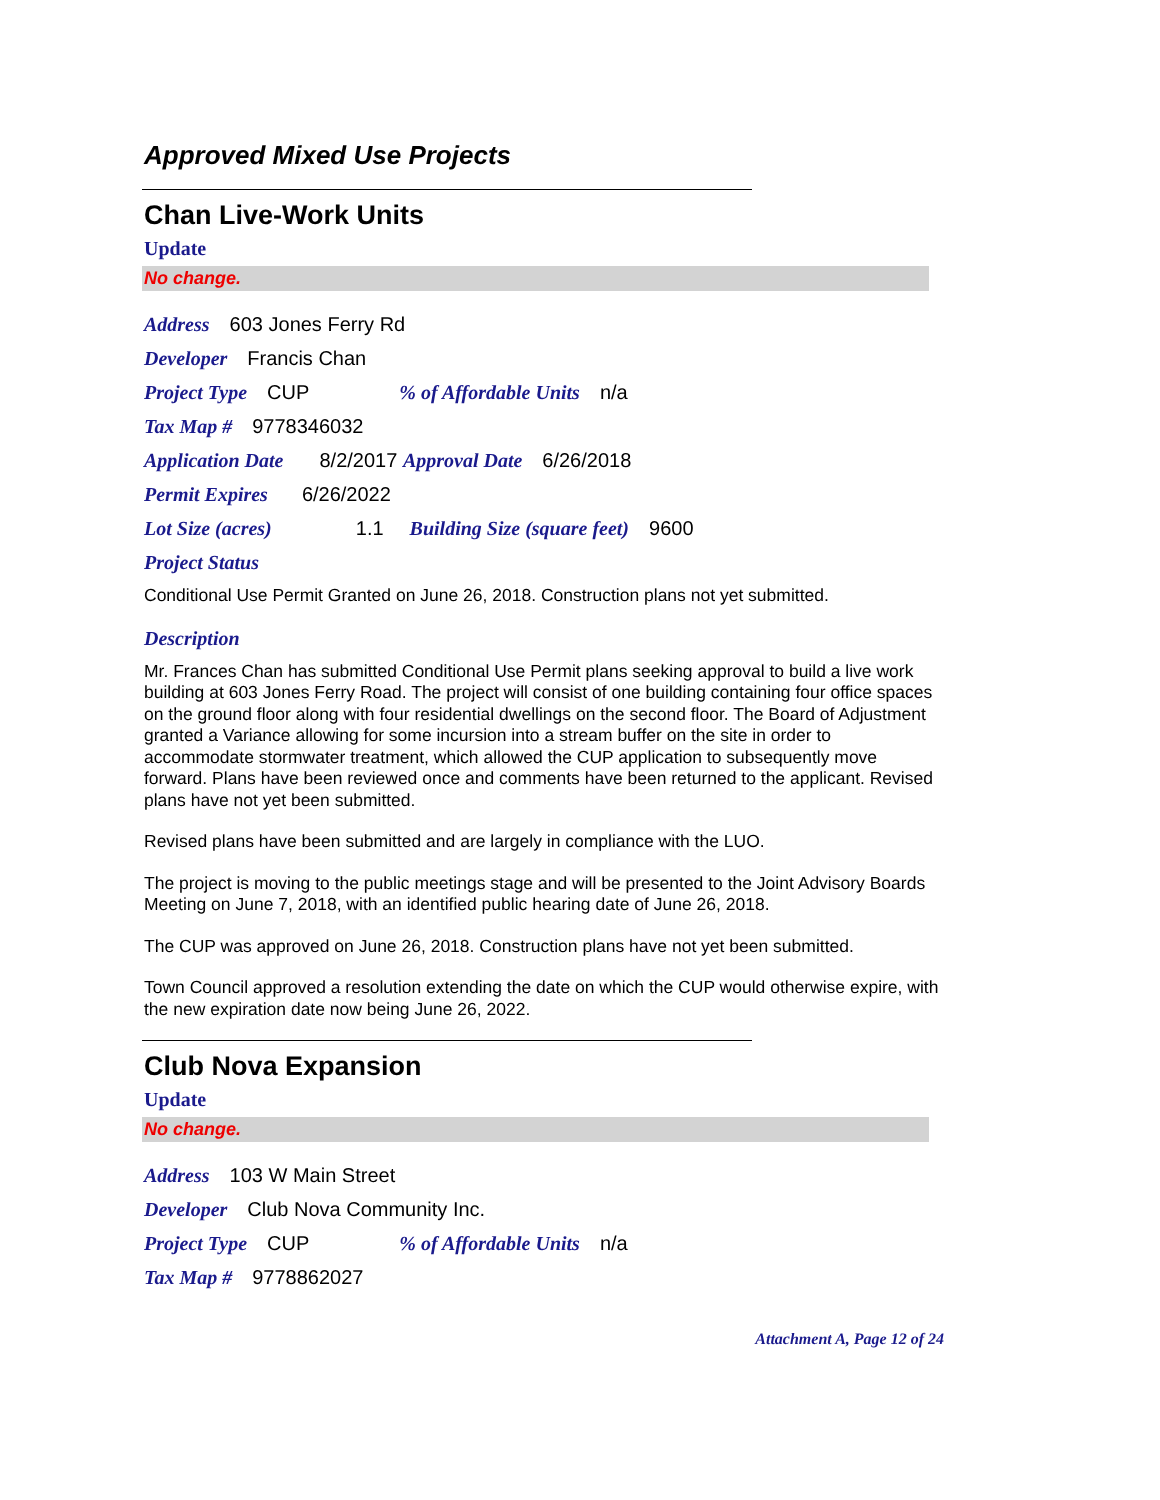Approved Mixed Use Projects
Chan Live-Work Units
Update
No change.
Address 603 Jones Ferry Rd
Developer Francis Chan
Project Type CUP% of Affordable Units n/a
Tax Map # 9778346032
Application Date 8/2/2017 Approval Date 6/26/2018
Permit Expires 6/26/2022
Lot Size (acres) 1.1 Building Size (square feet) 9600
Project Status
Conditional Use Permit Granted on June 26, 2018. Construction plans not yet submitted.
Description
Mr. Frances Chan has submitted Conditional Use Permit plans seeking approval to build a live work building at 603 Jones Ferry Road. The project will consist of one building containing four office spaces on the ground floor along with four residential dwellings on the second floor. The Board of Adjustment granted a Variance allowing for some incursion into a stream buffer on the site in order to accommodate stormwater treatment, which allowed the CUP application to subsequently move forward. Plans have been reviewed once and comments have been returned to the applicant. Revised plans have not yet been submitted.
Revised plans have been submitted and are largely in compliance with the LUO.
The project is moving to the public meetings stage and will be presented to the Joint Advisory Boards Meeting on June 7, 2018, with an identified public hearing date of June 26, 2018.
The CUP was approved on June 26, 2018. Construction plans have not yet been submitted.
Town Council approved a resolution extending the date on which the CUP would otherwise expire, with the new expiration date now being June 26, 2022.
Club Nova Expansion
Update
No change.
Address 103 W Main Street
Developer Club Nova Community Inc.
Project Type CUP% of Affordable Units n/a
Tax Map # 9778862027
Attachment A, Page 12 of 24